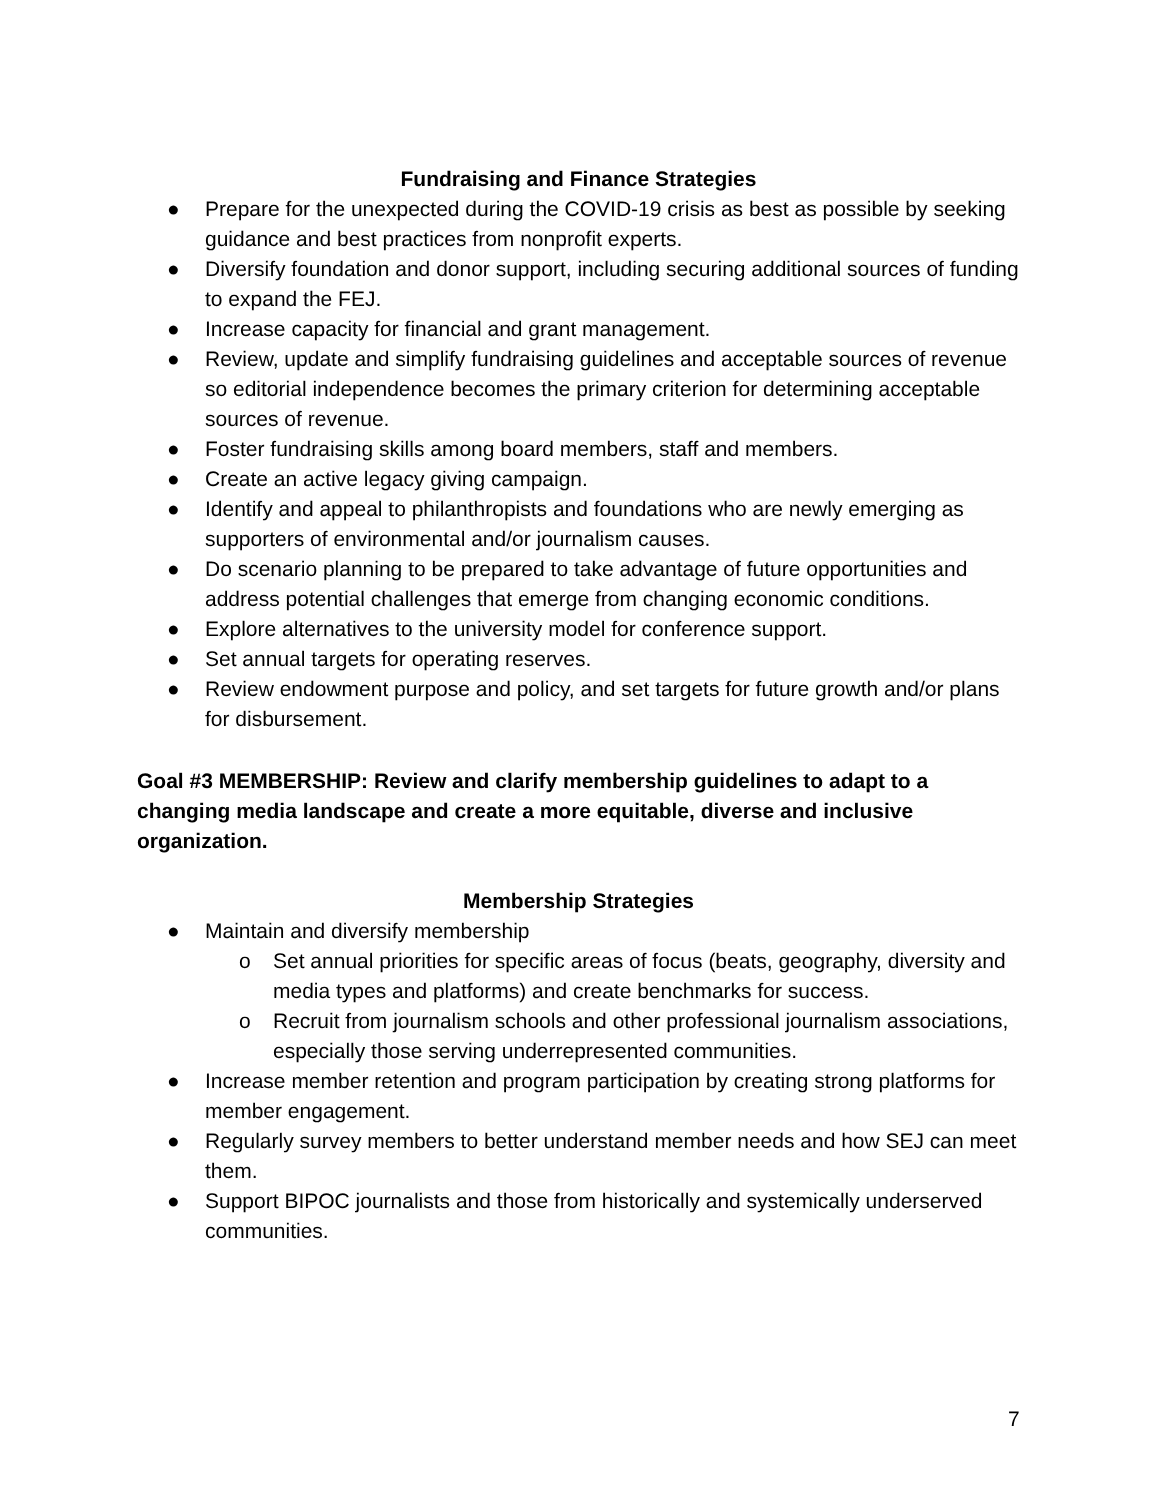Fundraising and Finance Strategies
● Prepare for the unexpected during the COVID-19 crisis as best as possible by seeking guidance and best practices from nonprofit experts.
● Diversify foundation and donor support, including securing additional sources of funding to expand the FEJ.
● Increase capacity for financial and grant management.
● Review, update and simplify fundraising guidelines and acceptable sources of revenue so editorial independence becomes the primary criterion for determining acceptable sources of revenue.
● Foster fundraising skills among board members, staff and members.
● Create an active legacy giving campaign.
● Identify and appeal to philanthropists and foundations who are newly emerging as supporters of environmental and/or journalism causes.
● Do scenario planning to be prepared to take advantage of future opportunities and address potential challenges that emerge from changing economic conditions.
● Explore alternatives to the university model for conference support.
● Set annual targets for operating reserves.
● Review endowment purpose and policy, and set targets for future growth and/or plans for disbursement.
Goal #3 MEMBERSHIP: Review and clarify membership guidelines to adapt to a changing media landscape and create a more equitable, diverse and inclusive organization.
Membership Strategies
● Maintain and diversify membership
o Set annual priorities for specific areas of focus (beats, geography, diversity and media types and platforms) and create benchmarks for success.
o Recruit from journalism schools and other professional journalism associations, especially those serving underrepresented communities.
● Increase member retention and program participation by creating strong platforms for member engagement.
● Regularly survey members to better understand member needs and how SEJ can meet them.
● Support BIPOC journalists and those from historically and systemically underserved communities.
7